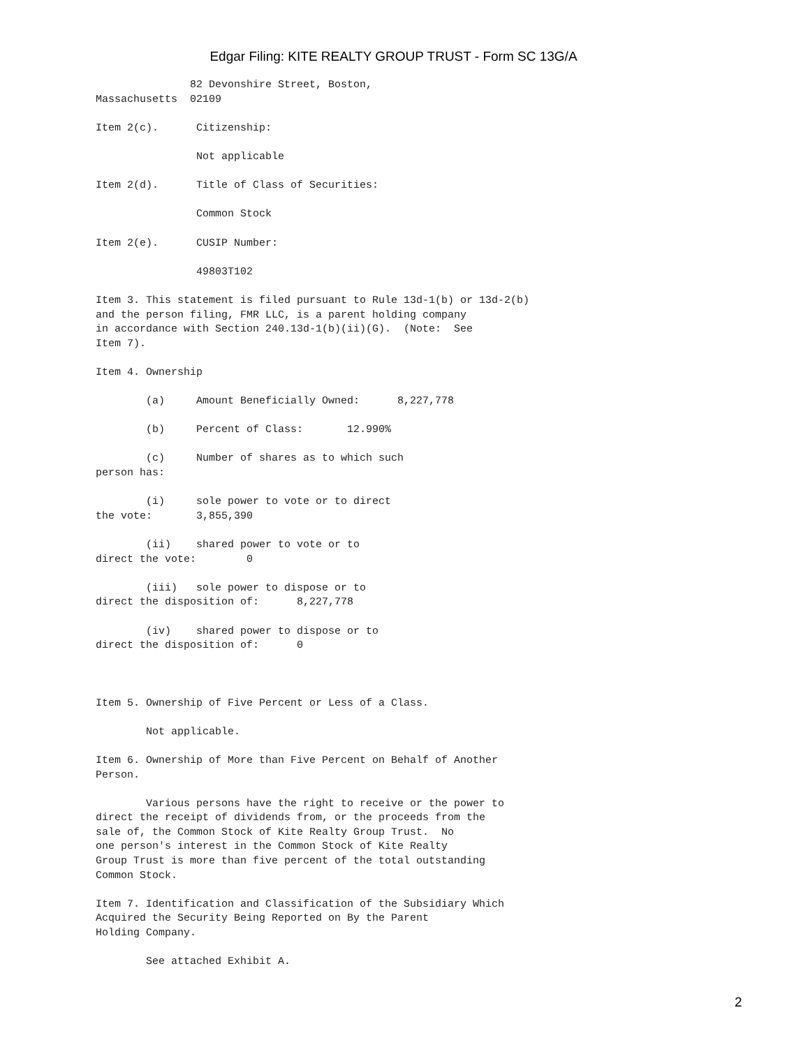Edgar Filing: KITE REALTY GROUP TRUST - Form SC 13G/A
               82 Devonshire Street, Boston,
Massachusetts  02109

Item 2(c).      Citizenship:

                Not applicable

Item 2(d).      Title of Class of Securities:

                Common Stock

Item 2(e).      CUSIP Number:

                49803T102

Item 3. This statement is filed pursuant to Rule 13d-1(b) or 13d-2(b)
and the person filing, FMR LLC, is a parent holding company
in accordance with Section 240.13d-1(b)(ii)(G).  (Note:  See
Item 7).

Item 4. Ownership

        (a)     Amount Beneficially Owned:      8,227,778

        (b)     Percent of Class:       12.990%

        (c)     Number of shares as to which such
person has:

        (i)     sole power to vote or to direct
the vote:       3,855,390

        (ii)    shared power to vote or to
direct the vote:        0

        (iii)   sole power to dispose or to
direct the disposition of:      8,227,778

        (iv)    shared power to dispose or to
direct the disposition of:      0



Item 5. Ownership of Five Percent or Less of a Class.

        Not applicable.

Item 6. Ownership of More than Five Percent on Behalf of Another
Person.

        Various persons have the right to receive or the power to
direct the receipt of dividends from, or the proceeds from the
sale of, the Common Stock of Kite Realty Group Trust.  No
one person's interest in the Common Stock of Kite Realty
Group Trust is more than five percent of the total outstanding
Common Stock.

Item 7. Identification and Classification of the Subsidiary Which
Acquired the Security Being Reported on By the Parent
Holding Company.

        See attached Exhibit A.
2